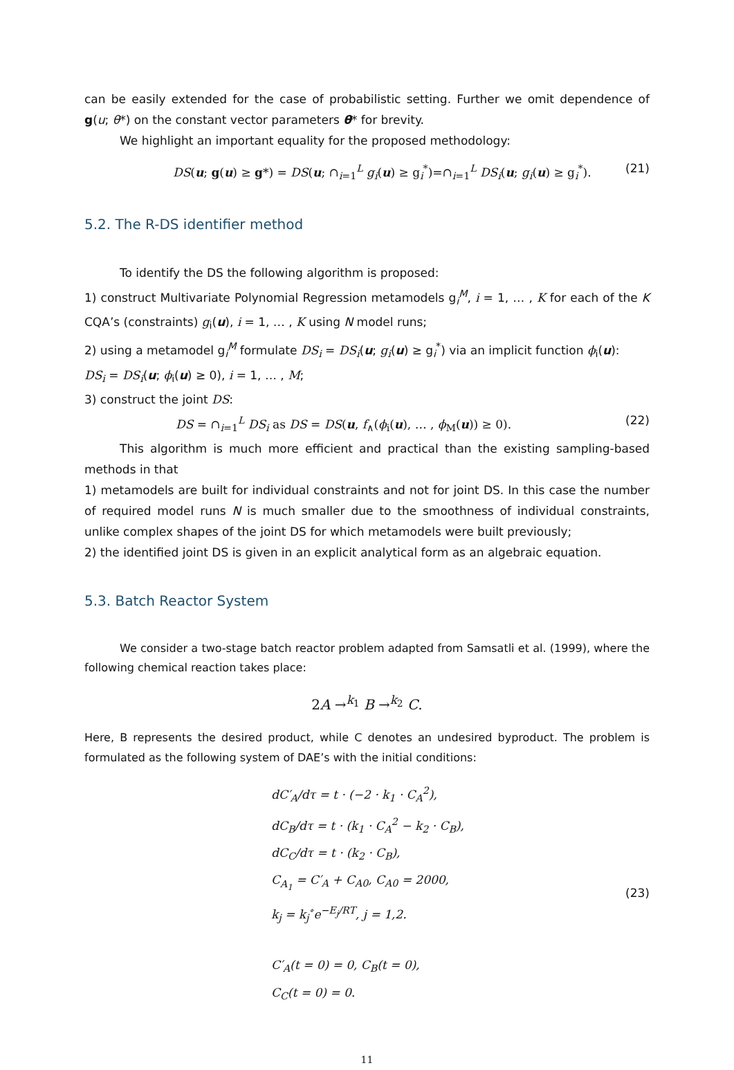can be easily extended for the case of probabilistic setting. Further we omit dependence of g(u; θ*) on the constant vector parameters θ* for brevity.
We highlight an important equality for the proposed methodology:
DS(u; g(u) ≥ g*) = DS(u; ∩<sub>i=1</sub><sup>L</sup> g<sub>i</sub>(u) ≥ g<sub>i</sub><sup>*</sup>)=∩<sub>i=1</sub><sup>L</sup> DS<sub>i</sub>(u; g<sub>i</sub>(u) ≥ g<sub>i</sub><sup>*</sup>). (21)
5.2. The R-DS identifier method
To identify the DS the following algorithm is proposed:
1) construct Multivariate Polynomial Regression metamodels g<sub>i</sub><sup>M</sup>, i = 1, … , K for each of the K CQA’s (constraints) g<sub>i</sub>(u), i = 1, … , K using N model runs;
2) using a metamodel g<sub>i</sub><sup>M</sup> formulate DS<sub>i</sub> = DS<sub>i</sub>(u; g<sub>i</sub>(u) ≥ g<sub>i</sub><sup>*</sup>) via an implicit function ϕ<sub>i</sub>(u):
DS<sub>i</sub> = DS<sub>i</sub>(u; ϕ<sub>i</sub>(u) ≥ 0), i = 1, … , M;
3) construct the joint DS:
DS = ∩<sub>i=1</sub><sup>L</sup> DS<sub>i</sub> as DS = DS(u, f<sub>∧</sub>(ϕ<sub>i</sub>(u), … , ϕ<sub>M</sub>(u)) ≥ 0). (22)
This algorithm is much more efficient and practical than the existing sampling-based methods in that
1) metamodels are built for individual constraints and not for joint DS. In this case the number of required model runs N is much smaller due to the smoothness of individual constraints, unlike complex shapes of the joint DS for which metamodels were built previously;
2) the identified joint DS is given in an explicit analytical form as an algebraic equation.
5.3. Batch Reactor System
We consider a two-stage batch reactor problem adapted from Samsatli et al. (1999), where the following chemical reaction takes place:
2A →<sup>k<sub>1</sub></sup> B →<sup>k<sub>2</sub></sup> C.
Here, B represents the desired product, while C denotes an undesired byproduct. The problem is formulated as the following system of DAE’s with the initial conditions:
dC′<sub>A</sub>/dτ = t · (−2 · k<sub>1</sub> · C<sub>A</sub><sup>2</sup>),
dC<sub>B</sub>/dτ = t · (k<sub>1</sub> · C<sub>A</sub><sup>2</sup> − k<sub>2</sub> · C<sub>B</sub>),
dC<sub>C</sub>/dτ = t · (k<sub>2</sub> · C<sub>B</sub>),
C<sub>A<sub>1</sub></sub> = C′<sub>A</sub> + C<sub>A0</sub>, C<sub>A0</sub> = 2000,
k<sub>j</sub> = k<sub>j</sub><sup>∘</sup>e<sup>−E<sub>j</sub>/RT</sup>, j = 1,2.
C′<sub>A</sub>(t = 0) = 0, C<sub>B</sub>(t = 0),
C<sub>C</sub>(t = 0) = 0.
(23)
11